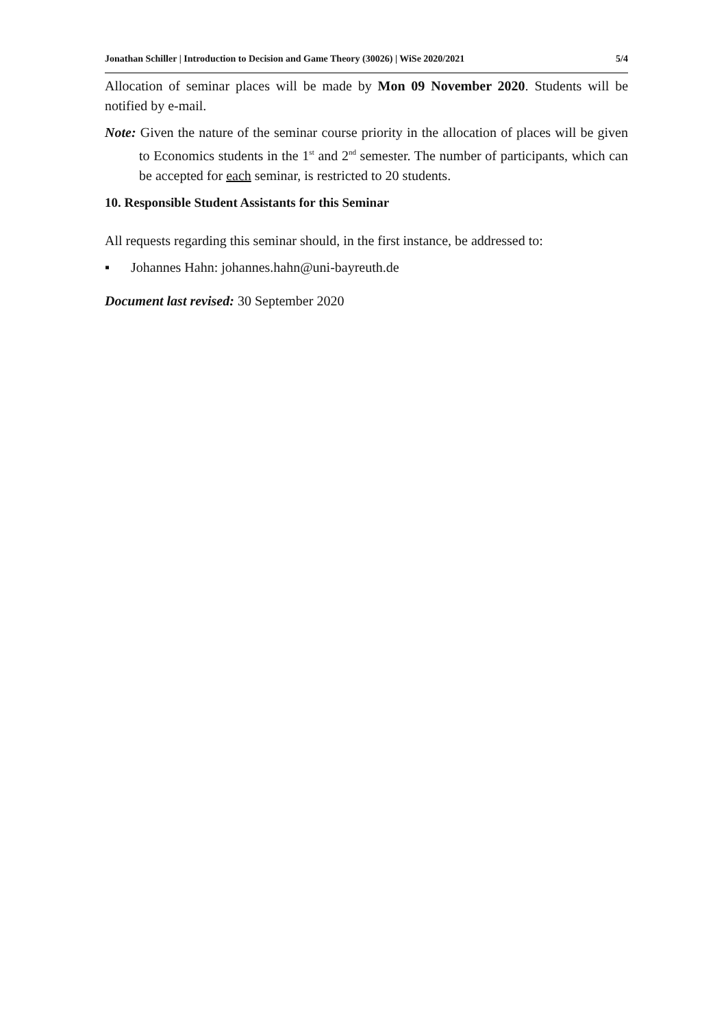Jonathan Schiller | Introduction to Decision and Game Theory (30026) | WiSe 2020/2021 5/4
Allocation of seminar places will be made by Mon 09 November 2020. Students will be notified by e-mail.
Note: Given the nature of the seminar course priority in the allocation of places will be given to Economics students in the 1<sup>st</sup> and 2<sup>nd</sup> semester. The number of participants, which can be accepted for each seminar, is restricted to 20 students.
10. Responsible Student Assistants for this Seminar
All requests regarding this seminar should, in the first instance, be addressed to:
▪ Johannes Hahn: johannes.hahn@uni-bayreuth.de
Document last revised: 30 September 2020